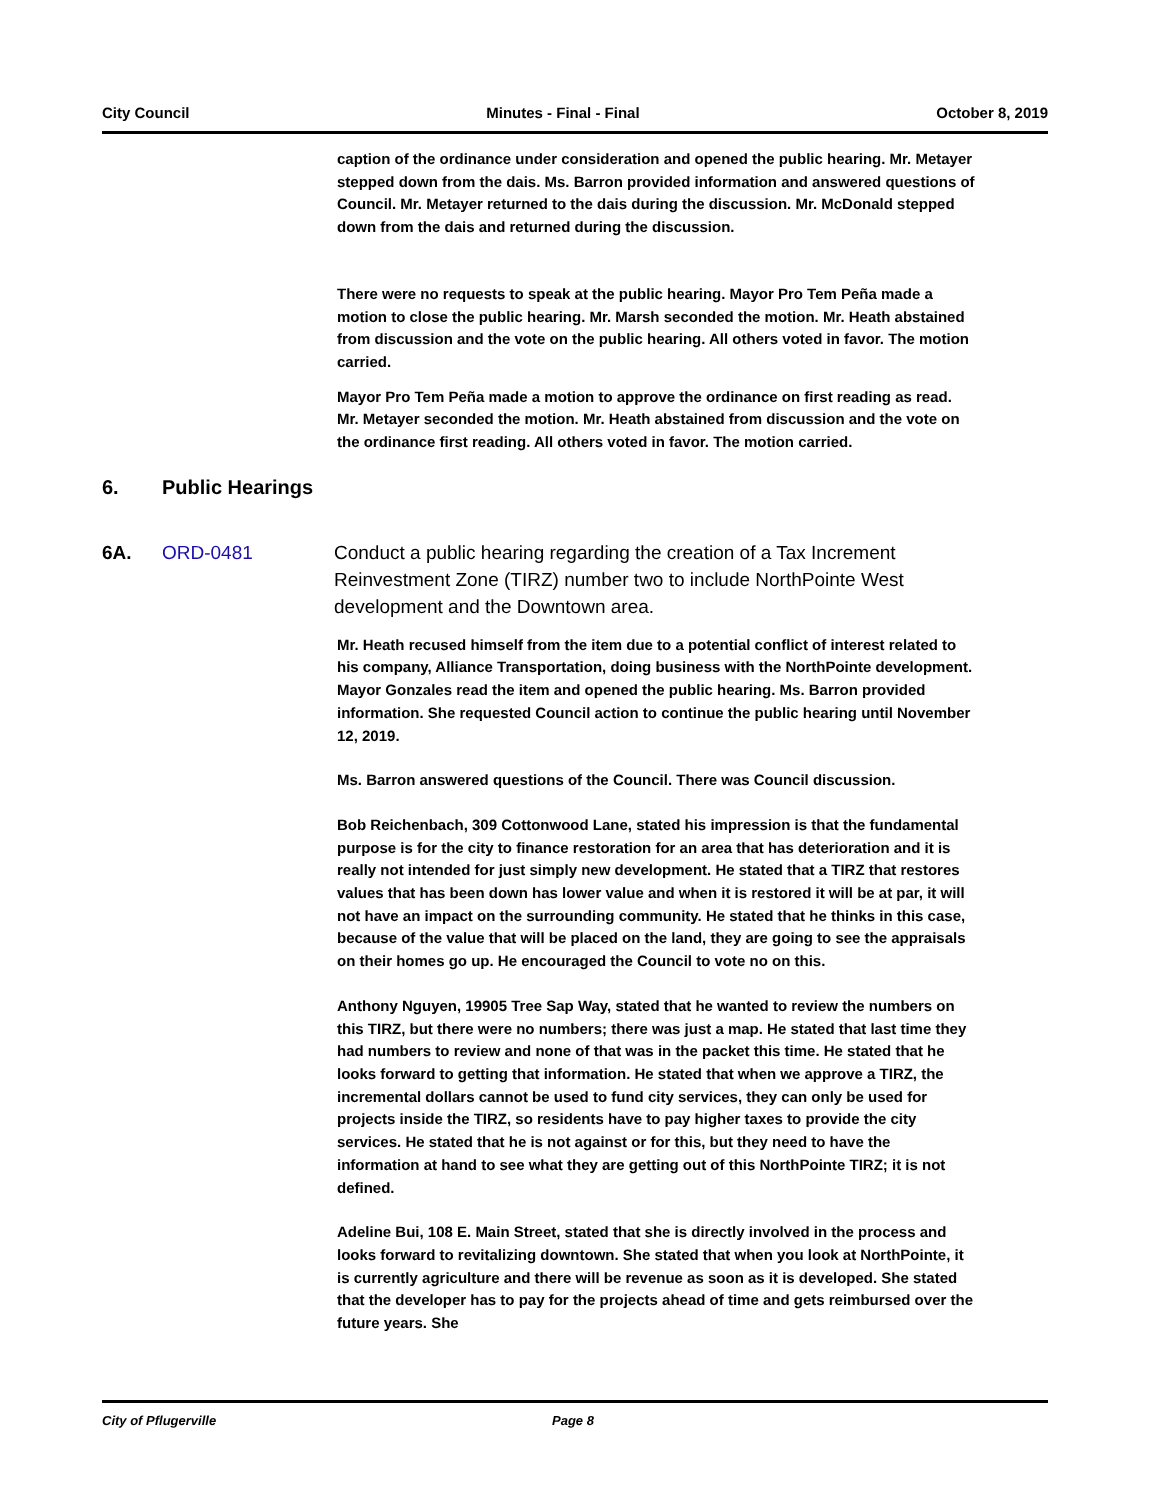City Council Minutes - Final - Final October 8, 2019
caption of the ordinance under consideration and opened the public hearing. Mr. Metayer stepped down from the dais. Ms. Barron provided information and answered questions of Council. Mr. Metayer returned to the dais during the discussion. Mr. McDonald stepped down from the dais and returned during the discussion.
There were no requests to speak at the public hearing. Mayor Pro Tem Peña made a motion to close the public hearing. Mr. Marsh seconded the motion. Mr. Heath abstained from discussion and the vote on the public hearing. All others voted in favor. The motion carried.
Mayor Pro Tem Peña made a motion to approve the ordinance on first reading as read. Mr. Metayer seconded the motion. Mr. Heath abstained from discussion and the vote on the ordinance first reading. All others voted in favor. The motion carried.
6. Public Hearings
6A. ORD-0481 Conduct a public hearing regarding the creation of a Tax Increment Reinvestment Zone (TIRZ) number two to include NorthPointe West development and the Downtown area.
Mr. Heath recused himself from the item due to a potential conflict of interest related to his company, Alliance Transportation, doing business with the NorthPointe development. Mayor Gonzales read the item and opened the public hearing. Ms. Barron provided information. She requested Council action to continue the public hearing until November 12, 2019.
Ms. Barron answered questions of the Council. There was Council discussion.
Bob Reichenbach, 309 Cottonwood Lane, stated his impression is that the fundamental purpose is for the city to finance restoration for an area that has deterioration and it is really not intended for just simply new development. He stated that a TIRZ that restores values that has been down has lower value and when it is restored it will be at par, it will not have an impact on the surrounding community. He stated that he thinks in this case, because of the value that will be placed on the land, they are going to see the appraisals on their homes go up. He encouraged the Council to vote no on this.
Anthony Nguyen, 19905 Tree Sap Way, stated that he wanted to review the numbers on this TIRZ, but there were no numbers; there was just a map. He stated that last time they had numbers to review and none of that was in the packet this time. He stated that he looks forward to getting that information. He stated that when we approve a TIRZ, the incremental dollars cannot be used to fund city services, they can only be used for projects inside the TIRZ, so residents have to pay higher taxes to provide the city services. He stated that he is not against or for this, but they need to have the information at hand to see what they are getting out of this NorthPointe TIRZ; it is not defined.
Adeline Bui, 108 E. Main Street, stated that she is directly involved in the process and looks forward to revitalizing downtown. She stated that when you look at NorthPointe, it is currently agriculture and there will be revenue as soon as it is developed. She stated that the developer has to pay for the projects ahead of time and gets reimbursed over the future years. She
City of Pflugerville Page 8